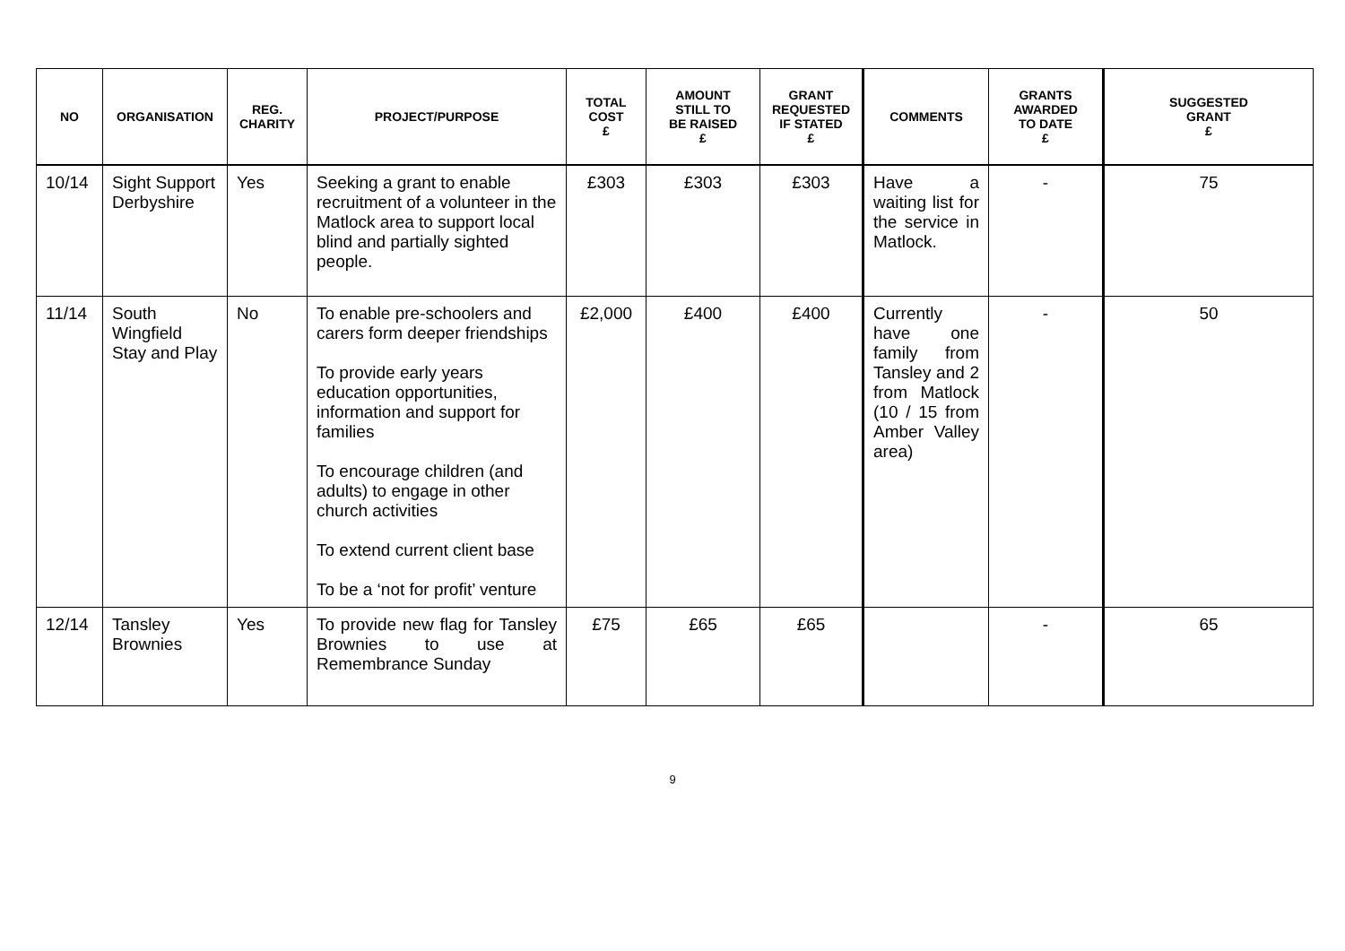| NO | ORGANISATION | REG. CHARITY | PROJECT/PURPOSE | TOTAL COST £ | AMOUNT STILL TO BE RAISED £ | GRANT REQUESTED IF STATED £ | COMMENTS | GRANTS AWARDED TO DATE £ | SUGGESTED GRANT £ |
| --- | --- | --- | --- | --- | --- | --- | --- | --- | --- |
| 10/14 | Sight Support Derbyshire | Yes | Seeking a grant to enable recruitment of a volunteer in the Matlock area to support local blind and partially sighted people. | £303 | £303 | £303 | Have a waiting list for the service in Matlock. | - | 75 |
| 11/14 | South Wingfield Stay and Play | No | To enable pre-schoolers and carers form deeper friendships To provide early years education opportunities, information and support for families To encourage children (and adults) to engage in other church activities To extend current client base To be a ‘not for profit’ venture | £2,000 | £400 | £400 | Currently have one family from Tansley and 2 from Matlock (10 / 15 from Amber Valley area) | - | 50 |
| 12/14 | Tansley Brownies | Yes | To provide new flag for Tansley Brownies to use at Remembrance Sunday | £75 | £65 | £65 | | - | 65 |
9